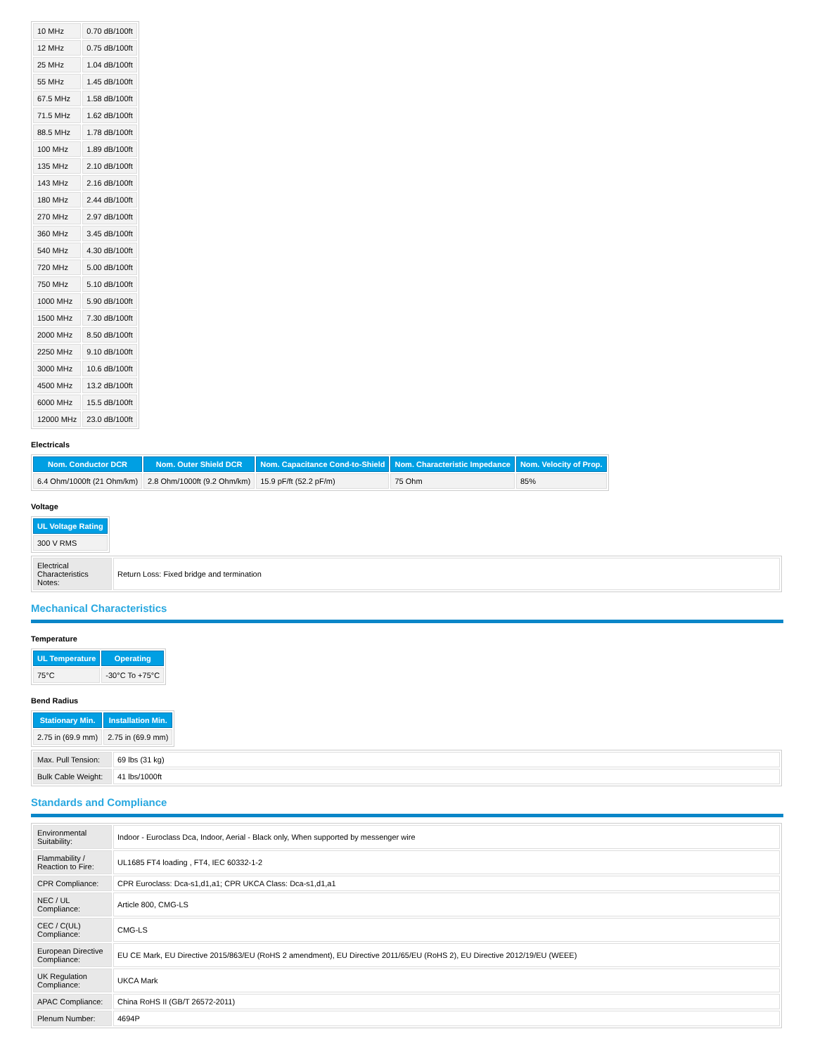| 10 MHz | 0.70 dB/100ft |
| 12 MHz | 0.75 dB/100ft |
| 25 MHz | 1.04 dB/100ft |
| 55 MHz | 1.45 dB/100ft |
| 67.5 MHz | 1.58 dB/100ft |
| 71.5 MHz | 1.62 dB/100ft |
| 88.5 MHz | 1.78 dB/100ft |
| 100 MHz | 1.89 dB/100ft |
| 135 MHz | 2.10 dB/100ft |
| 143 MHz | 2.16 dB/100ft |
| 180 MHz | 2.44 dB/100ft |
| 270 MHz | 2.97 dB/100ft |
| 360 MHz | 3.45 dB/100ft |
| 540 MHz | 4.30 dB/100ft |
| 720 MHz | 5.00 dB/100ft |
| 750 MHz | 5.10 dB/100ft |
| 1000 MHz | 5.90 dB/100ft |
| 1500 MHz | 7.30 dB/100ft |
| 2000 MHz | 8.50 dB/100ft |
| 2250 MHz | 9.10 dB/100ft |
| 3000 MHz | 10.6 dB/100ft |
| 4500 MHz | 13.2 dB/100ft |
| 6000 MHz | 15.5 dB/100ft |
| 12000 MHz | 23.0 dB/100ft |
Electricals
| Nom. Conductor DCR | Nom. Outer Shield DCR | Nom. Capacitance Cond-to-Shield | Nom. Characteristic Impedance | Nom. Velocity of Prop. |
| --- | --- | --- | --- | --- |
| 6.4 Ohm/1000ft (21 Ohm/km) | 2.8 Ohm/1000ft (9.2 Ohm/km) | 15.9 pF/ft (52.2 pF/m) | 75 Ohm | 85% |
Voltage
| UL Voltage Rating |
| --- |
| 300 V RMS |
| Electrical Characteristics Notes: | Return Loss: Fixed bridge and termination |
Mechanical Characteristics
Temperature
| UL Temperature | Operating |
| --- | --- |
| 75°C | -30°C To +75°C |
Bend Radius
| Stationary Min. | Installation Min. |
| --- | --- |
| 2.75 in (69.9 mm) | 2.75 in (69.9 mm) |
| Max. Pull Tension: | 69 lbs (31 kg) |
| Bulk Cable Weight: | 41 lbs/1000ft |
Standards and Compliance
| Environmental Suitability: | Indoor - Euroclass Dca, Indoor, Aerial - Black only, When supported by messenger wire |
| Flammability / Reaction to Fire: | UL1685 FT4 loading , FT4, IEC 60332-1-2 |
| CPR Compliance: | CPR Euroclass: Dca-s1,d1,a1; CPR UKCA Class: Dca-s1,d1,a1 |
| NEC / UL Compliance: | Article 800, CMG-LS |
| CEC / C(UL) Compliance: | CMG-LS |
| European Directive Compliance: | EU CE Mark, EU Directive 2015/863/EU (RoHS 2 amendment), EU Directive 2011/65/EU (RoHS 2), EU Directive 2012/19/EU (WEEE) |
| UK Regulation Compliance: | UKCA Mark |
| APAC Compliance: | China RoHS II (GB/T 26572-2011) |
| Plenum Number: | 4694P |